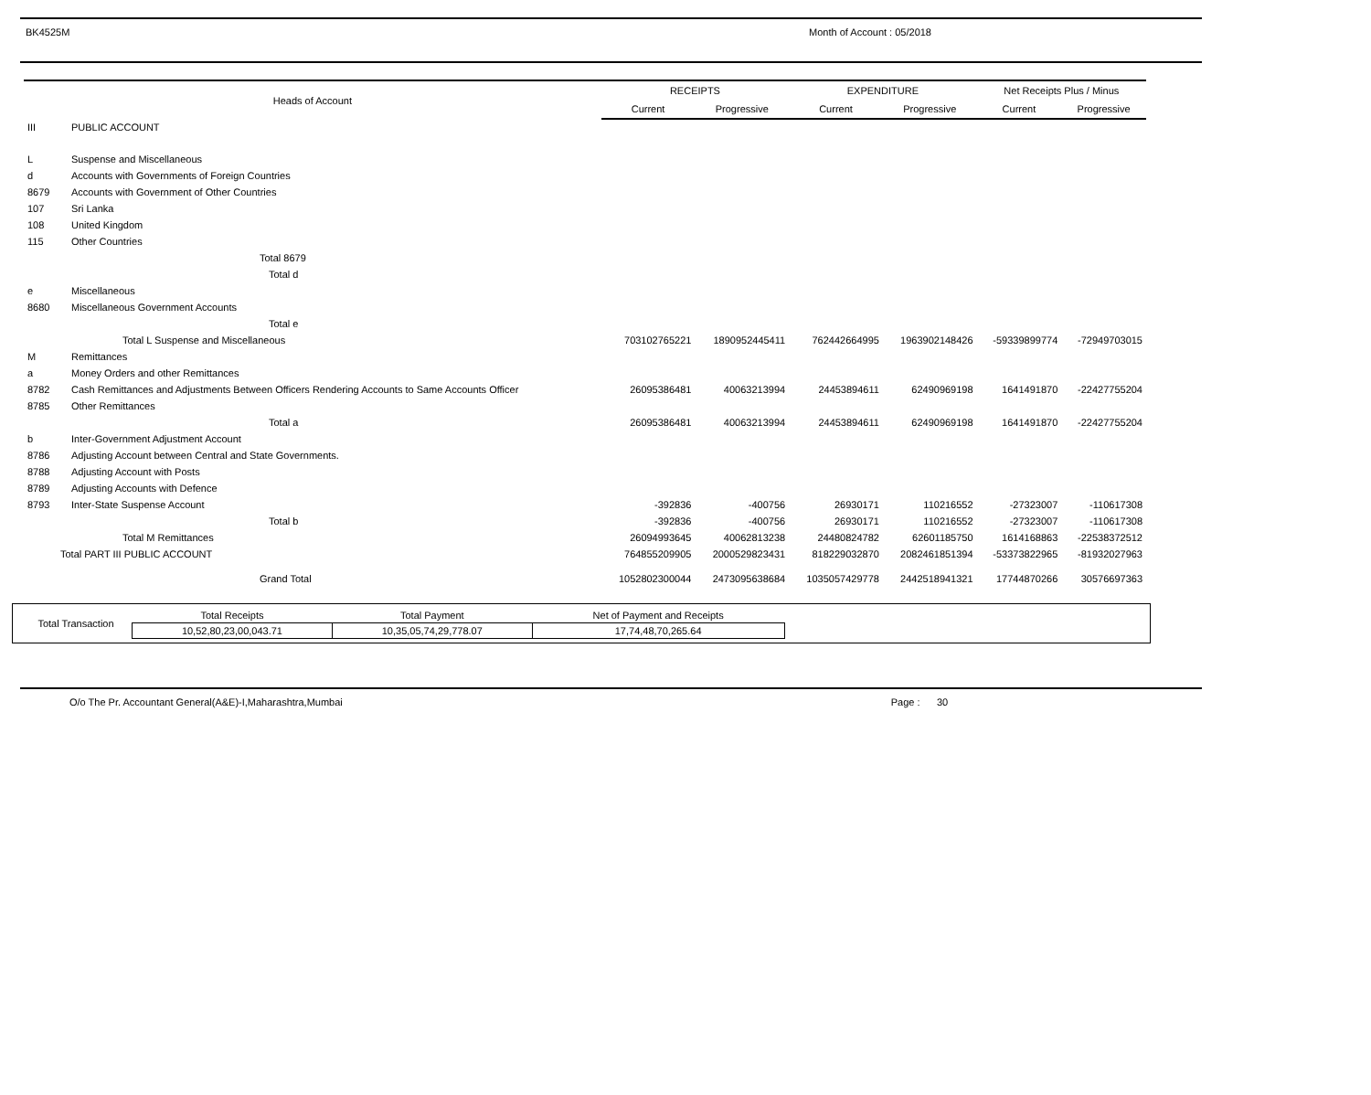BK4525M Month of Account : 05/2018
| Heads of Account | | RECEIPTS | | EXPENDITURE | | Net Receipts Plus / Minus | |
| --- | --- | --- | --- | --- | --- | --- | --- |
| | | Current | Progressive | Current | Progressive | Current | Progressive |
| III | PUBLIC ACCOUNT | | | | | | |
| L | Suspense and Miscellaneous | | | | | | |
| d | Accounts with Governments of Foreign Countries | | | | | | |
| 8679 | Accounts with Government of Other Countries | | | | | | |
| 107 | Sri Lanka | | | | | | |
| 108 | United Kingdom | | | | | | |
| 115 | Other Countries | | | | | | |
| | Total 8679 | | | | | | |
| | Total d | | | | | | |
| e | Miscellaneous | | | | | | |
| 8680 | Miscellaneous Government Accounts | | | | | | |
| | Total e | | | | | | |
| | Total L Suspense and Miscellaneous | 703102765221 | 1890952445411 | 762442664995 | 1963902148426 | -59339899774 | -72949703015 |
| M | Remittances | | | | | | |
| a | Money Orders and other Remittances | | | | | | |
| 8782 | Cash Remittances and Adjustments Between Officers Rendering Accounts to Same Accounts Officer | 26095386481 | 40063213994 | 24453894611 | 62490969198 | 1641491870 | -22427755204 |
| 8785 | Other Remittances | | | | | | |
| | Total a | 26095386481 | 40063213994 | 24453894611 | 62490969198 | 1641491870 | -22427755204 |
| b | Inter-Government Adjustment Account | | | | | | |
| 8786 | Adjusting Account between Central and State Governments. | | | | | | |
| 8788 | Adjusting Account with Posts | | | | | | |
| 8789 | Adjusting Accounts with Defence | | | | | | |
| 8793 | Inter-State Suspense Account | -392836 | -400756 | 26930171 | 110216552 | -27323007 | -110617308 |
| | Total b | -392836 | -400756 | 26930171 | 110216552 | -27323007 | -110617308 |
| | Total M Remittances | 26094993645 | 40062813238 | 24480824782 | 62601185750 | 1614168863 | -22538372512 |
| Total PART III PUBLIC ACCOUNT | | 764855209905 | 2000529823431 | 818229032870 | 2082461851394 | -53373822965 | -81932027963 |
| | Grand Total | 1052802300044 | 2473095638684 | 1035057429778 | 2442518941321 | 17744870266 | 30576697363 |
| Total Transaction | Total Receipts | Total Payment | Net of Payment and Receipts | |
| | 10,52,80,23,00,043.71 | 10,35,05,74,29,778.07 | 17,74,48,70,265.64 | |
O/o The Pr. Accountant General(A&E)-I,Maharashtra,Mumbai Page : 30